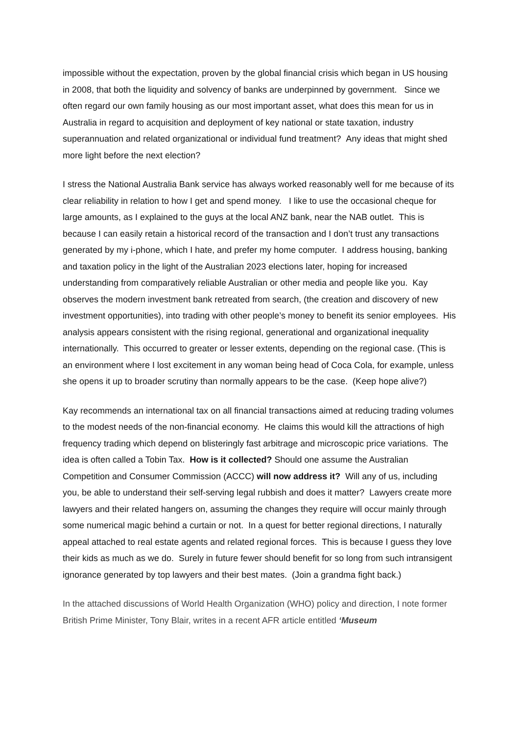impossible without the expectation, proven by the global financial crisis which began in US housing in 2008, that both the liquidity and solvency of banks are underpinned by government. Since we often regard our own family housing as our most important asset, what does this mean for us in Australia in regard to acquisition and deployment of key national or state taxation, industry superannuation and related organizational or individual fund treatment? Any ideas that might shed more light before the next election?
I stress the National Australia Bank service has always worked reasonably well for me because of its clear reliability in relation to how I get and spend money. I like to use the occasional cheque for large amounts, as I explained to the guys at the local ANZ bank, near the NAB outlet. This is because I can easily retain a historical record of the transaction and I don’t trust any transactions generated by my i-phone, which I hate, and prefer my home computer. I address housing, banking and taxation policy in the light of the Australian 2023 elections later, hoping for increased understanding from comparatively reliable Australian or other media and people like you. Kay observes the modern investment bank retreated from search, (the creation and discovery of new investment opportunities), into trading with other people’s money to benefit its senior employees. His analysis appears consistent with the rising regional, generational and organizational inequality internationally. This occurred to greater or lesser extents, depending on the regional case. (This is an environment where I lost excitement in any woman being head of Coca Cola, for example, unless she opens it up to broader scrutiny than normally appears to be the case. (Keep hope alive?)
Kay recommends an international tax on all financial transactions aimed at reducing trading volumes to the modest needs of the non-financial economy. He claims this would kill the attractions of high frequency trading which depend on blisteringly fast arbitrage and microscopic price variations. The idea is often called a Tobin Tax. How is it collected? Should one assume the Australian Competition and Consumer Commission (ACCC) will now address it? Will any of us, including you, be able to understand their self-serving legal rubbish and does it matter? Lawyers create more lawyers and their related hangers on, assuming the changes they require will occur mainly through some numerical magic behind a curtain or not. In a quest for better regional directions, I naturally appeal attached to real estate agents and related regional forces. This is because I guess they love their kids as much as we do. Surely in future fewer should benefit for so long from such intransigent ignorance generated by top lawyers and their best mates. (Join a grandma fight back.)
In the attached discussions of World Health Organization (WHO) policy and direction, I note former British Prime Minister, Tony Blair, writes in a recent AFR article entitled ‘Museum